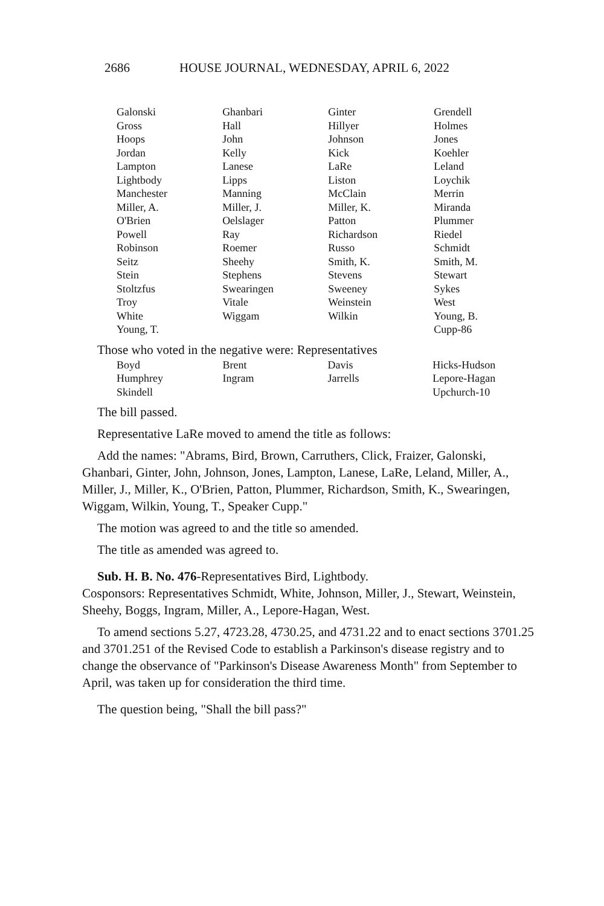2686 HOUSE JOURNAL, WEDNESDAY, APRIL 6, 2022
| Galonski | Ghanbari | Ginter | Grendell |
| Gross | Hall | Hillyer | Holmes |
| Hoops | John | Johnson | Jones |
| Jordan | Kelly | Kick | Koehler |
| Lampton | Lanese | LaRe | Leland |
| Lightbody | Lipps | Liston | Loychik |
| Manchester | Manning | McClain | Merrin |
| Miller, A. | Miller, J. | Miller, K. | Miranda |
| O'Brien | Oelslager | Patton | Plummer |
| Powell | Ray | Richardson | Riedel |
| Robinson | Roemer | Russo | Schmidt |
| Seitz | Sheehy | Smith, K. | Smith, M. |
| Stein | Stephens | Stevens | Stewart |
| Stoltzfus | Swearingen | Sweeney | Sykes |
| Troy | Vitale | Weinstein | West |
| White | Wiggam | Wilkin | Young, B. |
| Young, T. | | | Cupp-86 |
Those who voted in the negative were: Representatives
| Boyd | Brent | Davis | Hicks-Hudson |
| Humphrey | Ingram | Jarrells | Lepore-Hagan |
| Skindell | | | Upchurch-10 |
The bill passed.
Representative LaRe moved to amend the title as follows:
Add the names: "Abrams, Bird, Brown, Carruthers, Click, Fraizer, Galonski, Ghanbari, Ginter, John, Johnson, Jones, Lampton, Lanese, LaRe, Leland, Miller, A., Miller, J., Miller, K., O'Brien, Patton, Plummer, Richardson, Smith, K., Swearingen, Wiggam, Wilkin, Young, T., Speaker Cupp."
The motion was agreed to and the title so amended.
The title as amended was agreed to.
Sub. H. B. No. 476-Representatives Bird, Lightbody.
Cosponsors: Representatives Schmidt, White, Johnson, Miller, J., Stewart, Weinstein, Sheehy, Boggs, Ingram, Miller, A., Lepore-Hagan, West.
To amend sections 5.27, 4723.28, 4730.25, and 4731.22 and to enact sections 3701.25 and 3701.251 of the Revised Code to establish a Parkinson's disease registry and to change the observance of "Parkinson's Disease Awareness Month" from September to April, was taken up for consideration the third time.
The question being, "Shall the bill pass?"